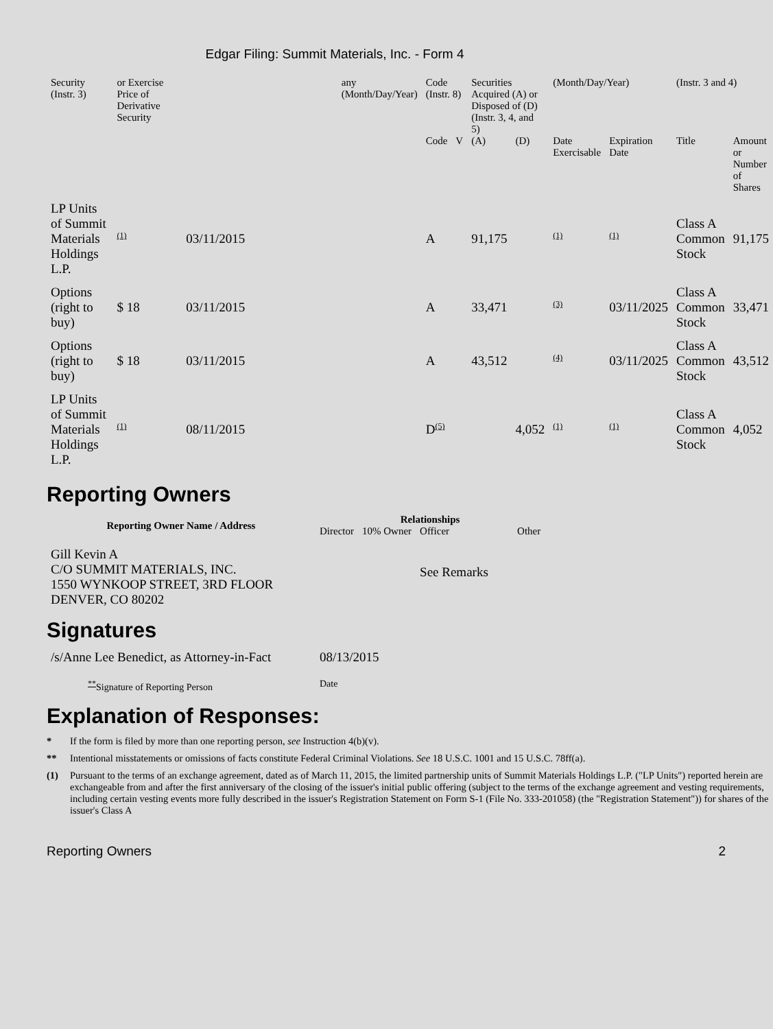Edgar Filing: Summit Materials, Inc. - Form 4
| Security (Instr. 3) | or Exercise Price of Derivative Security | | any (Month/Day/Year) | Code (Instr. 8) | | Securities Acquired (A) or Disposed of (D) (Instr. 3, 4, and 5) | | (Month/Day/Year) | | (Instr. 3 and 4) | |
| | | | | Code | V | (A) | (D) | Date Exercisable | Expiration Date | Title | Amount or Number of Shares |
| LP Units of Summit Materials Holdings L.P. | (1) | 03/11/2015 | | A | | 91,175 | | (1) | (1) | Class A Common Stock | 91,175 |
| Options (right to buy) | $ 18 | 03/11/2015 | | A | | 33,471 | | (3) | 03/11/2025 | Class A Common Stock | 33,471 |
| Options (right to buy) | $ 18 | 03/11/2015 | | A | | 43,512 | | (4) | 03/11/2025 | Class A Common Stock | 43,512 |
| LP Units of Summit Materials Holdings L.P. | (1) | 08/11/2015 | | D (5) | | | 4,052 | (1) | (1) | Class A Common Stock | 4,052 |
Reporting Owners
| Reporting Owner Name / Address | Relationships | | | |
| --- | --- | --- | --- | --- |
| | Director | 10% Owner | Officer | Other |
| Gill Kevin A C/O SUMMIT MATERIALS, INC. 1550 WYNKOOP STREET, 3RD FLOOR DENVER, CO 80202 | | | See Remarks | |
Signatures
| /s/Anne Lee Benedict, as Attorney-in-Fact | 08/13/2015 |
| ** Signature of Reporting Person | Date |
Explanation of Responses:
* If the form is filed by more than one reporting person, see Instruction 4(b)(v).
** Intentional misstatements or omissions of facts constitute Federal Criminal Violations. See 18 U.S.C. 1001 and 15 U.S.C. 78ff(a).
(1) Pursuant to the terms of an exchange agreement, dated as of March 11, 2015, the limited partnership units of Summit Materials Holdings L.P. ("LP Units") reported herein are exchangeable from and after the first anniversary of the closing of the issuer's initial public offering (subject to the terms of the exchange agreement and vesting requirements, including certain vesting events more fully described in the issuer's Registration Statement on Form S-1 (File No. 333-201058) (the "Registration Statement")) for shares of the issuer's Class A
Reporting Owners 2